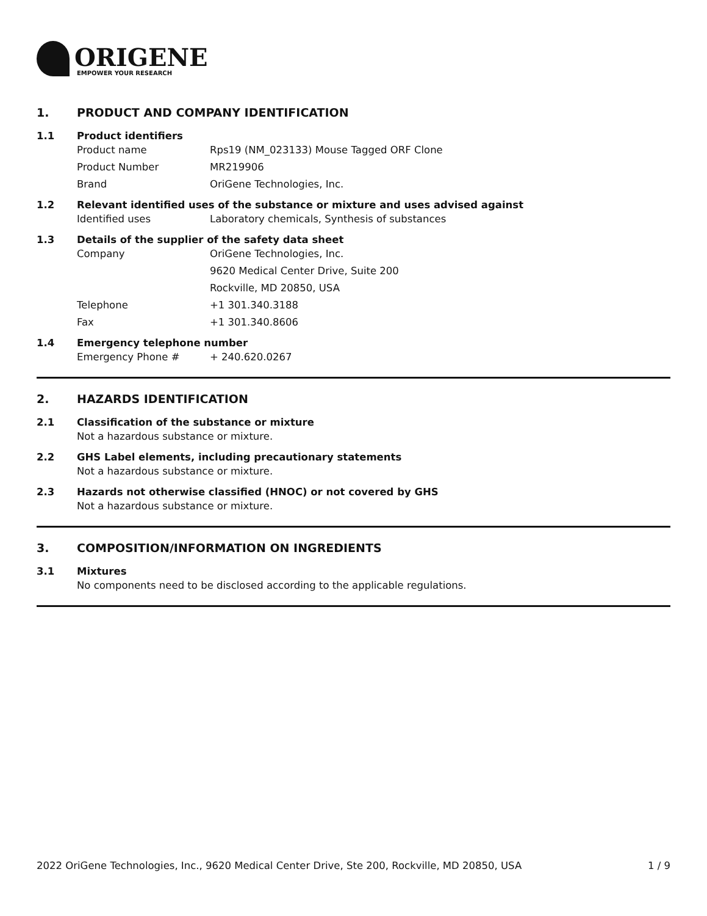ORIGENE
EMPOWER YOUR RESEARCH
1. PRODUCT AND COMPANY IDENTIFICATION
1.1 Product identifiers
Product name Rps19 (NM_023133) Mouse Tagged ORF Clone
Product Number MR219906
Brand OriGene Technologies, Inc.
1.2 Relevant identified uses of the substance or mixture and uses advised against
Identified uses Laboratory chemicals, Synthesis of substances
1.3 Details of the supplier of the safety data sheet
Company OriGene Technologies, Inc.
9620 Medical Center Drive, Suite 200
Rockville, MD 20850, USA
Telephone +1 301.340.3188
Fax +1 301.340.8606
1.4 Emergency telephone number
Emergency Phone # + 240.620.0267
2. HAZARDS IDENTIFICATION
2.1 Classification of the substance or mixture
Not a hazardous substance or mixture.
2.2 GHS Label elements, including precautionary statements
Not a hazardous substance or mixture.
2.3 Hazards not otherwise classified (HNOC) or not covered by GHS
Not a hazardous substance or mixture.
3. COMPOSITION/INFORMATION ON INGREDIENTS
3.1 Mixtures
No components need to be disclosed according to the applicable regulations.
2022 OriGene Technologies, Inc., 9620 Medical Center Drive, Ste 200, Rockville, MD 20850, USA 1 / 9